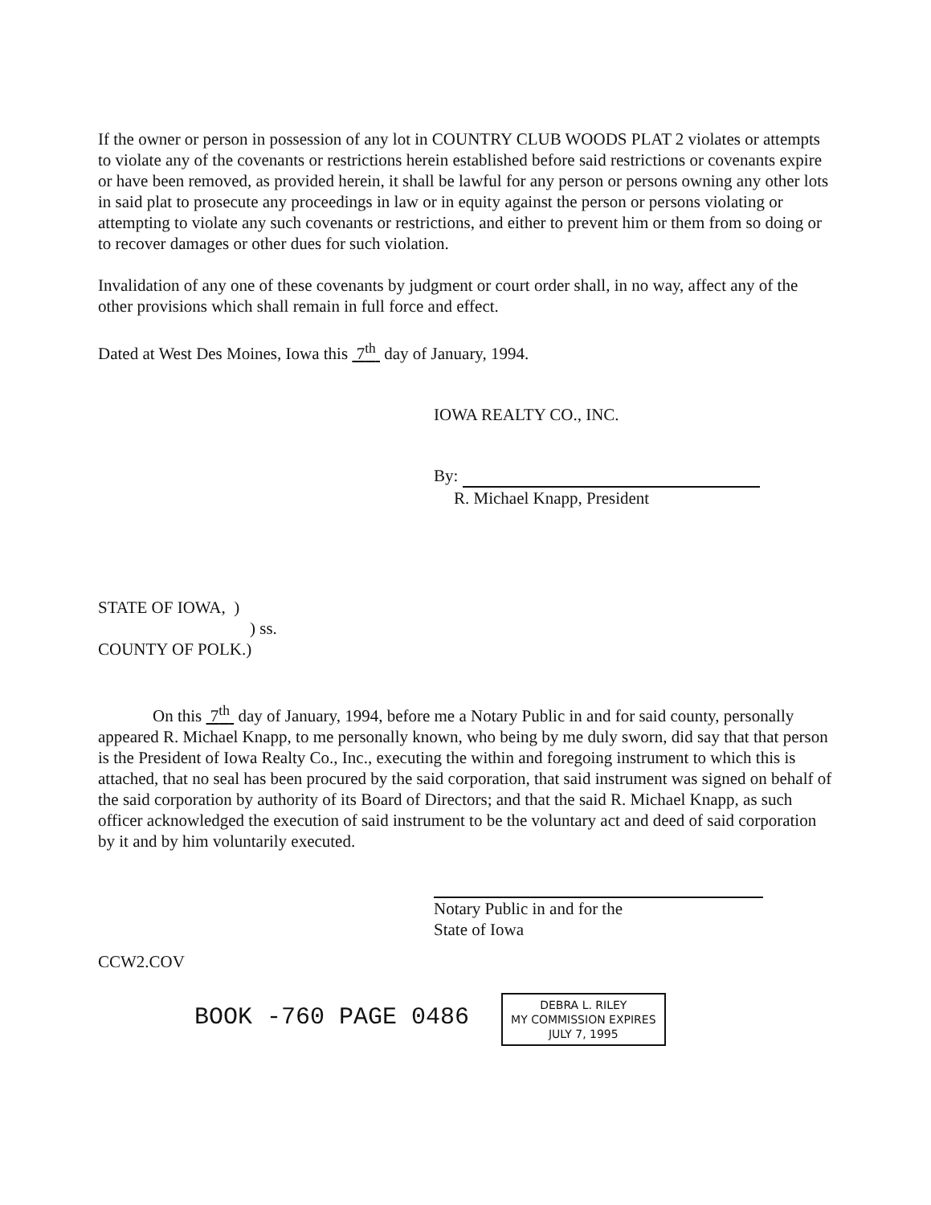If the owner or person in possession of any lot in COUNTRY CLUB WOODS PLAT 2 violates or attempts to violate any of the covenants or restrictions herein established before said restrictions or covenants expire or have been removed, as provided herein, it shall be lawful for any person or persons owning any other lots in said plat to prosecute any proceedings in law or in equity against the person or persons violating or attempting to violate any such covenants or restrictions, and either to prevent him or them from so doing or to recover damages or other dues for such violation.
Invalidation of any one of these covenants by judgment or court order shall, in no way, affect any of the other provisions which shall remain in full force and effect.
Dated at West Des Moines, Iowa this 7<sup>th</sup> day of January, 1994.
IOWA REALTY CO., INC.
By:
R. Michael Knapp, President
STATE OF IOWA, )
) ss.
COUNTY OF POLK.)
On this 7<sup>th</sup> day of January, 1994, before me a Notary Public in and for said county, personally appeared R. Michael Knapp, to me personally known, who being by me duly sworn, did say that that person is the President of Iowa Realty Co., Inc., executing the within and foregoing instrument to which this is attached, that no seal has been procured by the said corporation, that said instrument was signed on behalf of the said corporation by authority of its Board of Directors; and that the said R. Michael Knapp, as such officer acknowledged the execution of said instrument to be the voluntary act and deed of said corporation by it and by him voluntarily executed.
Notary Public in and for the
State of Iowa
CCW2.COV
BOOK -760 PAGE 0486 DEBRA L. RILEY
MY COMMISSION EXPIRES
JULY 7, 1995